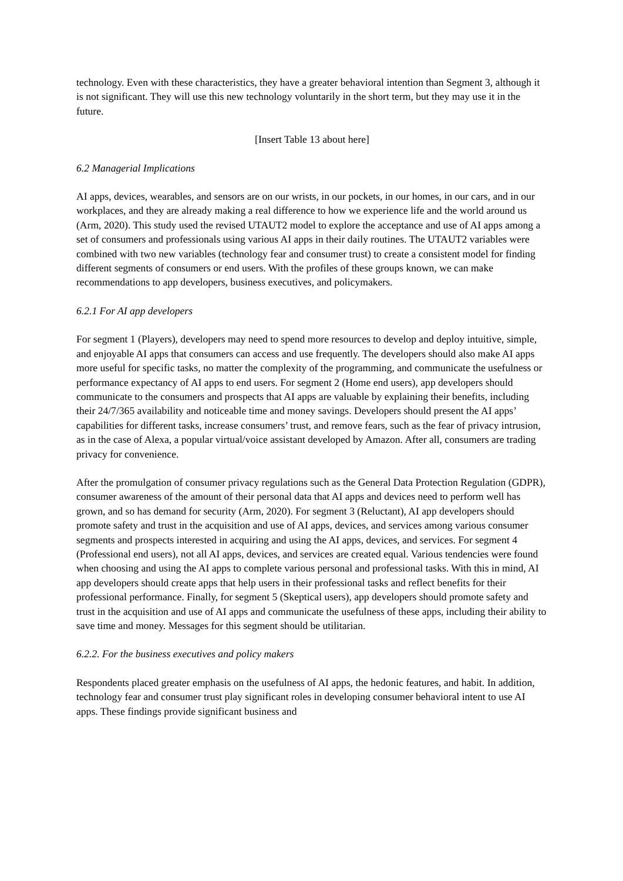technology. Even with these characteristics, they have a greater behavioral intention than Segment 3, although it is not significant. They will use this new technology voluntarily in the short term, but they may use it in the future.
[Insert Table 13 about here]
6.2 Managerial Implications
AI apps, devices, wearables, and sensors are on our wrists, in our pockets, in our homes, in our cars, and in our workplaces, and they are already making a real difference to how we experience life and the world around us (Arm, 2020). This study used the revised UTAUT2 model to explore the acceptance and use of AI apps among a set of consumers and professionals using various AI apps in their daily routines. The UTAUT2 variables were combined with two new variables (technology fear and consumer trust) to create a consistent model for finding different segments of consumers or end users. With the profiles of these groups known, we can make recommendations to app developers, business executives, and policymakers.
6.2.1 For AI app developers
For segment 1 (Players), developers may need to spend more resources to develop and deploy intuitive, simple, and enjoyable AI apps that consumers can access and use frequently. The developers should also make AI apps more useful for specific tasks, no matter the complexity of the programming, and communicate the usefulness or performance expectancy of AI apps to end users. For segment 2 (Home end users), app developers should communicate to the consumers and prospects that AI apps are valuable by explaining their benefits, including their 24/7/365 availability and noticeable time and money savings. Developers should present the AI apps’ capabilities for different tasks, increase consumers’ trust, and remove fears, such as the fear of privacy intrusion, as in the case of Alexa, a popular virtual/voice assistant developed by Amazon. After all, consumers are trading privacy for convenience.
After the promulgation of consumer privacy regulations such as the General Data Protection Regulation (GDPR), consumer awareness of the amount of their personal data that AI apps and devices need to perform well has grown, and so has demand for security (Arm, 2020). For segment 3 (Reluctant), AI app developers should promote safety and trust in the acquisition and use of AI apps, devices, and services among various consumer segments and prospects interested in acquiring and using the AI apps, devices, and services. For segment 4 (Professional end users), not all AI apps, devices, and services are created equal. Various tendencies were found when choosing and using the AI apps to complete various personal and professional tasks. With this in mind, AI app developers should create apps that help users in their professional tasks and reflect benefits for their professional performance. Finally, for segment 5 (Skeptical users), app developers should promote safety and trust in the acquisition and use of AI apps and communicate the usefulness of these apps, including their ability to save time and money. Messages for this segment should be utilitarian.
6.2.2. For the business executives and policy makers
Respondents placed greater emphasis on the usefulness of AI apps, the hedonic features, and habit. In addition, technology fear and consumer trust play significant roles in developing consumer behavioral intent to use AI apps. These findings provide significant business and